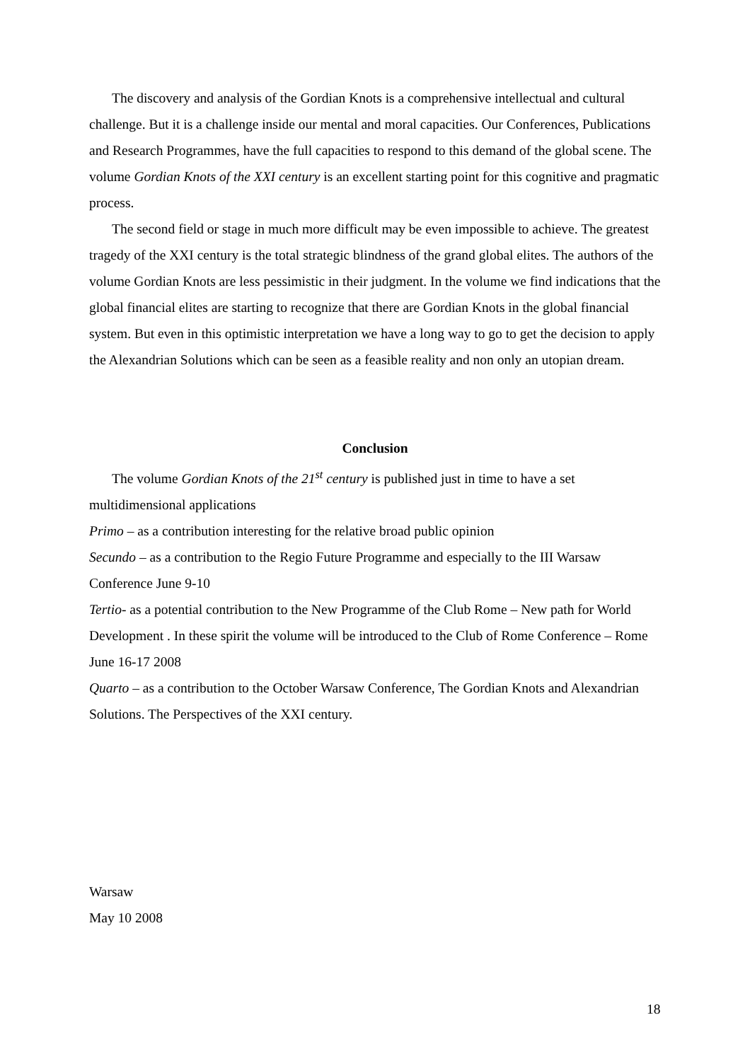The discovery and analysis of the Gordian Knots is a comprehensive intellectual and cultural challenge. But it is a challenge inside our mental and moral capacities. Our Conferences, Publications and Research Programmes, have the full capacities to respond to this demand of the global scene. The volume Gordian Knots of the XXI century is an excellent starting point for this cognitive and pragmatic process.
The second field or stage in much more difficult may be even impossible to achieve. The greatest tragedy of the XXI century is the total strategic blindness of the grand global elites. The authors of the volume Gordian Knots are less pessimistic in their judgment. In the volume we find indications that the global financial elites are starting to recognize that there are Gordian Knots in the global financial system. But even in this optimistic interpretation we have a long way to go to get the decision to apply the Alexandrian Solutions which can be seen as a feasible reality and non only an utopian dream.
Conclusion
The volume Gordian Knots of the 21<sup>st</sup> century is published just in time to have a set multidimensional applications
Primo – as a contribution interesting for the relative broad public opinion
Secundo – as a contribution to the Regio Future Programme and especially to the III Warsaw Conference June 9-10
Tertio- as a potential contribution to the New Programme of the Club Rome – New path for World Development . In these spirit the volume will be introduced to the Club of Rome Conference – Rome June 16-17 2008
Quarto – as a contribution to the October Warsaw Conference, The Gordian Knots and Alexandrian Solutions. The Perspectives of the XXI century.
Warsaw
May 10 2008
18